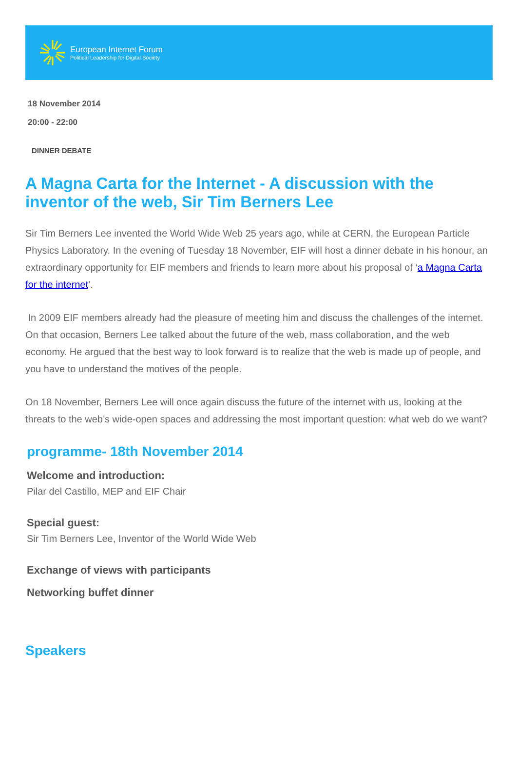European Internet Forum
Political Leadership for Digital Society
18 November 2014
20:00 - 22:00
DINNER DEBATE
A Magna Carta for the Internet - A discussion with the inventor of the web, Sir Tim Berners Lee
Sir Tim Berners Lee invented the World Wide Web 25 years ago, while at CERN, the European Particle Physics Laboratory. In the evening of Tuesday 18 November, EIF will host a dinner debate in his honour, an extraordinary opportunity for EIF members and friends to learn more about his proposal of ‘a Magna Carta for the internet’.
In 2009 EIF members already had the pleasure of meeting him and discuss the challenges of the internet. On that occasion, Berners Lee talked about the future of the web, mass collaboration, and the web economy. He argued that the best way to look forward is to realize that the web is made up of people, and you have to understand the motives of the people.
On 18 November, Berners Lee will once again discuss the future of the internet with us, looking at the threats to the web’s wide-open spaces and addressing the most important question: what web do we want?
programme- 18th November 2014
Welcome and introduction:
Pilar del Castillo, MEP and EIF Chair
Special guest:
Sir Tim Berners Lee, Inventor of the World Wide Web
Exchange of views with participants
Networking buffet dinner
Speakers